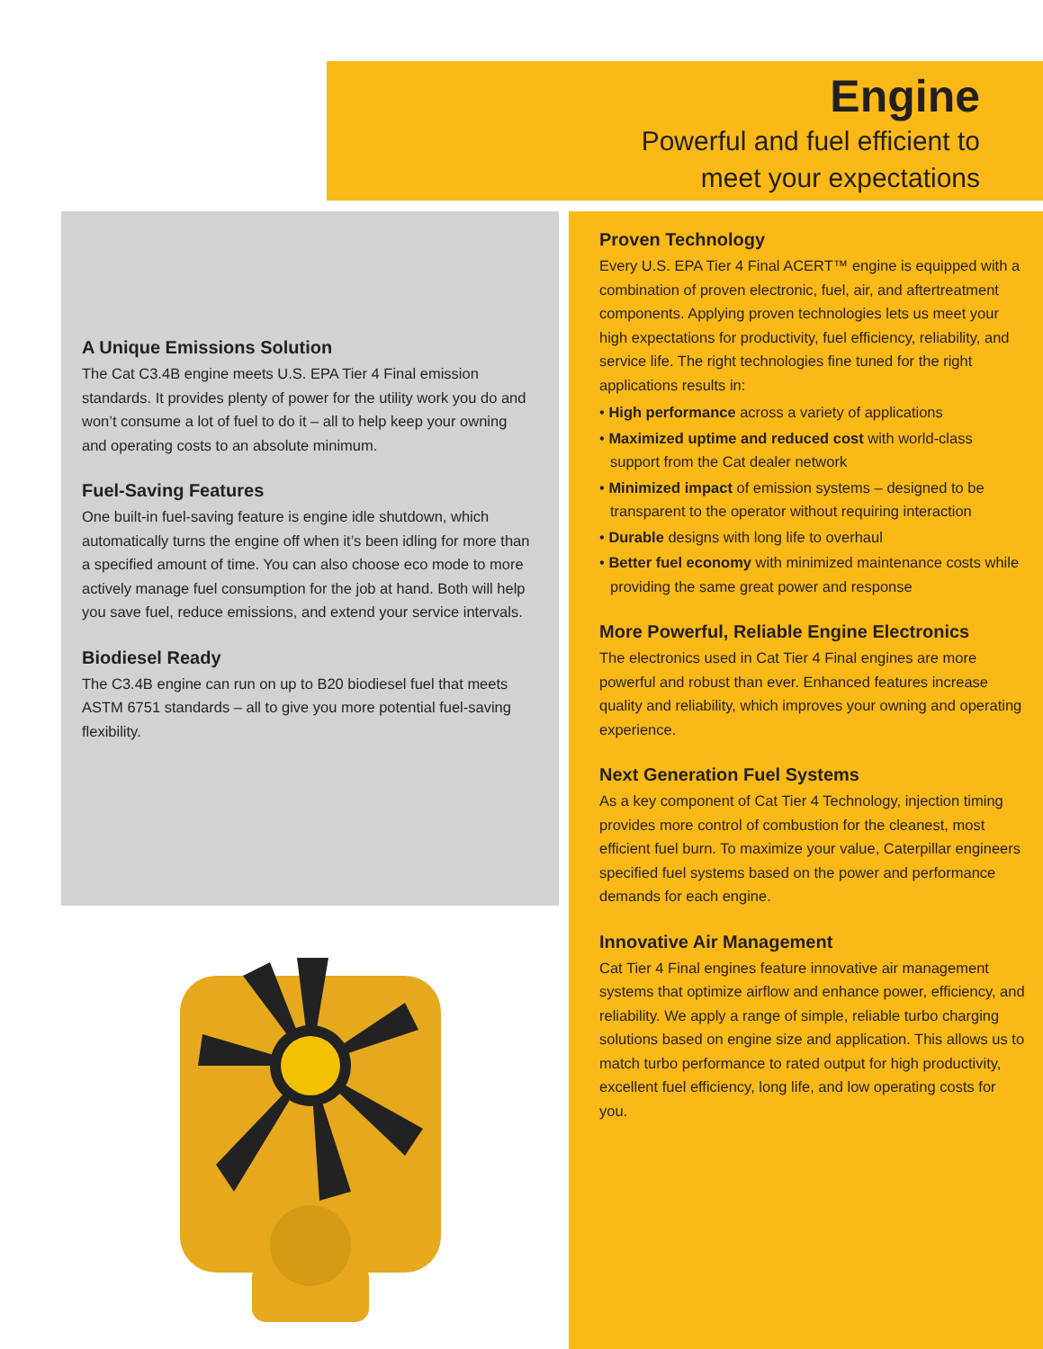Engine
Powerful and fuel efficient to
meet your expectations
A Unique Emissions Solution
The Cat C3.4B engine meets U.S. EPA Tier 4 Final emission standards. It provides plenty of power for the utility work you do and won’t consume a lot of fuel to do it – all to help keep your owning and operating costs to an absolute minimum.
Fuel-Saving Features
One built-in fuel-saving feature is engine idle shutdown, which automatically turns the engine off when it’s been idling for more than a specified amount of time. You can also choose eco mode to more actively manage fuel consumption for the job at hand. Both will help you save fuel, reduce emissions, and extend your service intervals.
Biodiesel Ready
The C3.4B engine can run on up to B20 biodiesel fuel that meets ASTM 6751 standards – all to give you more potential fuel-saving flexibility.
Proven Technology
Every U.S. EPA Tier 4 Final ACERT™ engine is equipped with a combination of proven electronic, fuel, air, and aftertreatment components. Applying proven technologies lets us meet your high expectations for productivity, fuel efficiency, reliability, and service life. The right technologies fine tuned for the right applications results in:
• High performance across a variety of applications
• Maximized uptime and reduced cost with world-class support from the Cat dealer network
• Minimized impact of emission systems – designed to be transparent to the operator without requiring interaction
• Durable designs with long life to overhaul
• Better fuel economy with minimized maintenance costs while providing the same great power and response
More Powerful, Reliable Engine Electronics
The electronics used in Cat Tier 4 Final engines are more powerful and robust than ever. Enhanced features increase quality and reliability, which improves your owning and operating experience.
Next Generation Fuel Systems
As a key component of Cat Tier 4 Technology, injection timing provides more control of combustion for the cleanest, most efficient fuel burn. To maximize your value, Caterpillar engineers specified fuel systems based on the power and performance demands for each engine.
Innovative Air Management
Cat Tier 4 Final engines feature innovative air management systems that optimize airflow and enhance power, efficiency, and reliability. We apply a range of simple, reliable turbo charging solutions based on engine size and application. This allows us to match turbo performance to rated output for high productivity, excellent fuel efficiency, long life, and low operating costs for you.